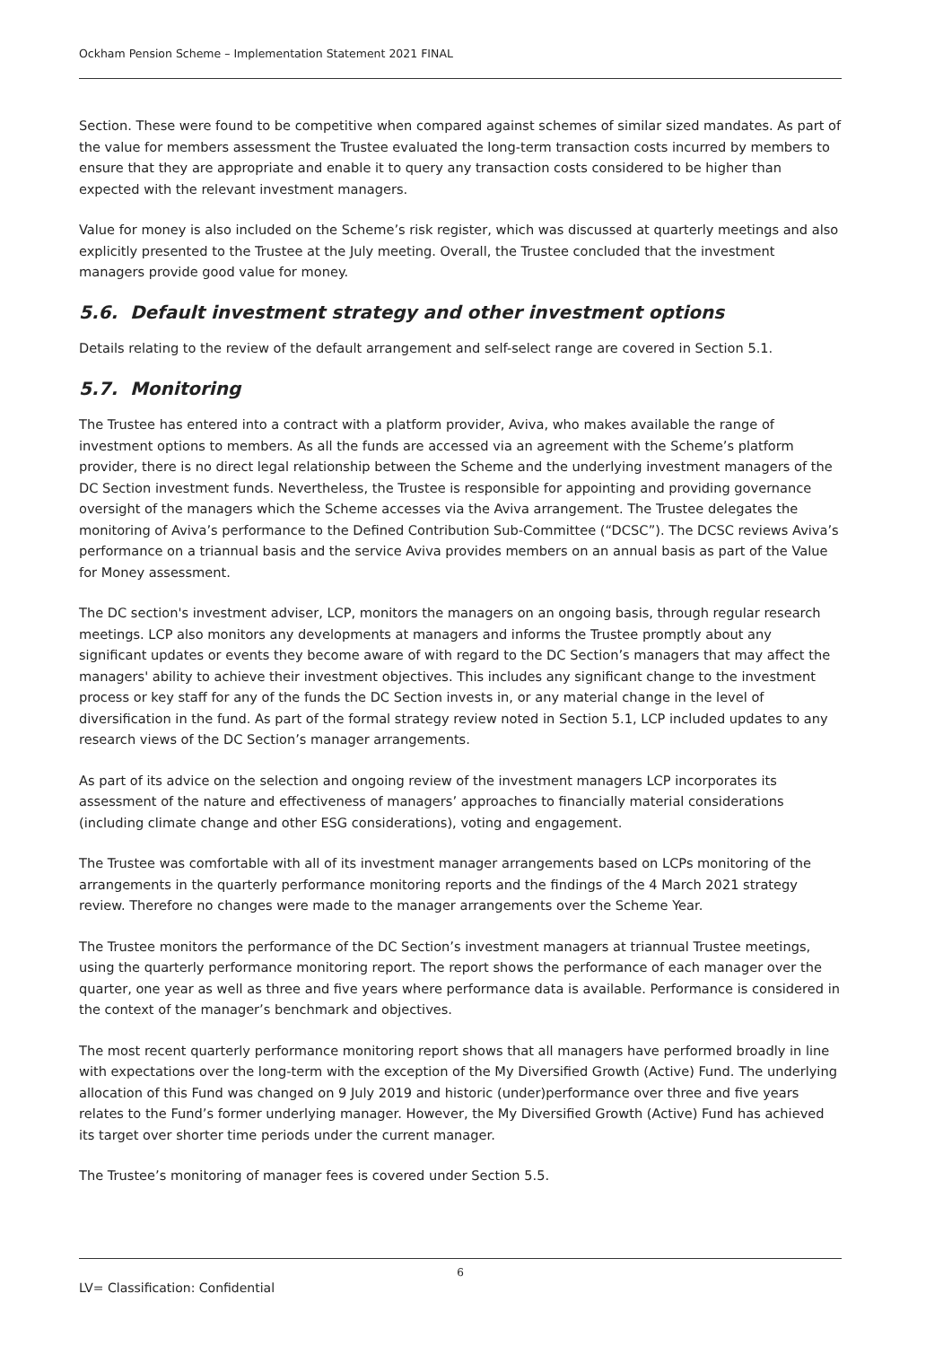Ockham Pension Scheme – Implementation Statement 2021 FINAL
Section. These were found to be competitive when compared against schemes of similar sized mandates. As part of the value for members assessment the Trustee evaluated the long-term transaction costs incurred by members to ensure that they are appropriate and enable it to query any transaction costs considered to be higher than expected with the relevant investment managers.
Value for money is also included on the Scheme’s risk register, which was discussed at quarterly meetings and also explicitly presented to the Trustee at the July meeting. Overall, the Trustee concluded that the investment managers provide good value for money.
5.6. Default investment strategy and other investment options
Details relating to the review of the default arrangement and self-select range are covered in Section 5.1.
5.7. Monitoring
The Trustee has entered into a contract with a platform provider, Aviva, who makes available the range of investment options to members. As all the funds are accessed via an agreement with the Scheme’s platform provider, there is no direct legal relationship between the Scheme and the underlying investment managers of the DC Section investment funds. Nevertheless, the Trustee is responsible for appointing and providing governance oversight of the managers which the Scheme accesses via the Aviva arrangement. The Trustee delegates the monitoring of Aviva’s performance to the Defined Contribution Sub-Committee (“DCSC”). The DCSC reviews Aviva’s performance on a triannual basis and the service Aviva provides members on an annual basis as part of the Value for Money assessment.
The DC section's investment adviser, LCP, monitors the managers on an ongoing basis, through regular research meetings. LCP also monitors any developments at managers and informs the Trustee promptly about any significant updates or events they become aware of with regard to the DC Section’s managers that may affect the managers' ability to achieve their investment objectives. This includes any significant change to the investment process or key staff for any of the funds the DC Section invests in, or any material change in the level of diversification in the fund. As part of the formal strategy review noted in Section 5.1, LCP included updates to any research views of the DC Section’s manager arrangements.
As part of its advice on the selection and ongoing review of the investment managers LCP incorporates its assessment of the nature and effectiveness of managers’ approaches to financially material considerations (including climate change and other ESG considerations), voting and engagement.
The Trustee was comfortable with all of its investment manager arrangements based on LCPs monitoring of the arrangements in the quarterly performance monitoring reports and the findings of the 4 March 2021 strategy review. Therefore no changes were made to the manager arrangements over the Scheme Year.
The Trustee monitors the performance of the DC Section’s investment managers at triannual Trustee meetings, using the quarterly performance monitoring report. The report shows the performance of each manager over the quarter, one year as well as three and five years where performance data is available. Performance is considered in the context of the manager’s benchmark and objectives.
The most recent quarterly performance monitoring report shows that all managers have performed broadly in line with expectations over the long-term with the exception of the My Diversified Growth (Active) Fund. The underlying allocation of this Fund was changed on 9 July 2019 and historic (under)performance over three and five years relates to the Fund’s former underlying manager. However, the My Diversified Growth (Active) Fund has achieved its target over shorter time periods under the current manager.
The Trustee’s monitoring of manager fees is covered under Section 5.5.
6
LV= Classification: Confidential